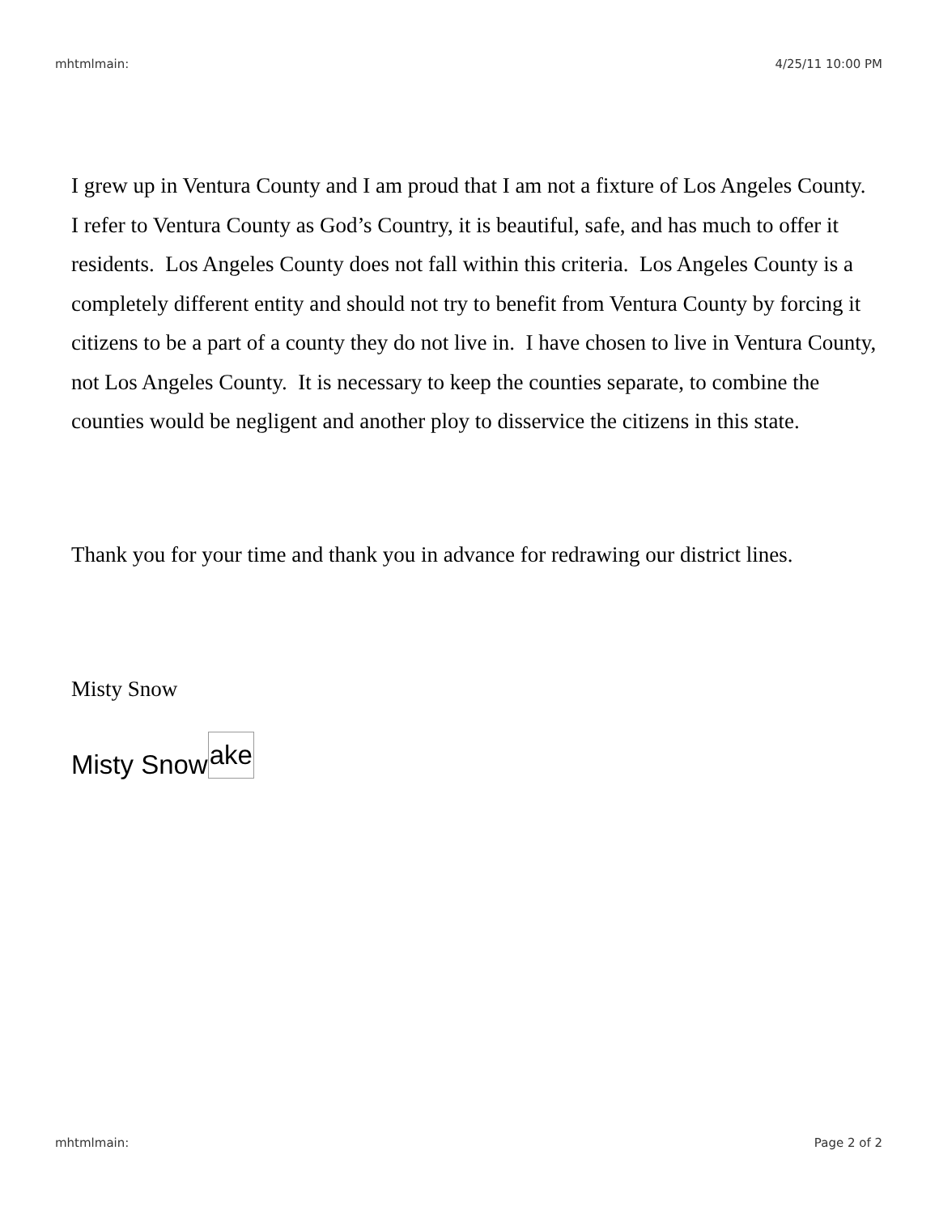mhtmlmain: 4/25/11 10:00 PM
I grew up in Ventura County and I am proud that I am not a fixture of Los Angeles County. I refer to Ventura County as God’s Country, it is beautiful, safe, and has much to offer it residents. Los Angeles County does not fall within this criteria. Los Angeles County is a completely different entity and should not try to benefit from Ventura County by forcing it citizens to be a part of a county they do not live in. I have chosen to live in Ventura County, not Los Angeles County. It is necessary to keep the counties separate, to combine the counties would be negligent and another ploy to disservice the citizens in this state.
Thank you for your time and thank you in advance for redrawing our district lines.
Misty Snow
Misty Snowake
mhtmlmain: Page 2 of 2